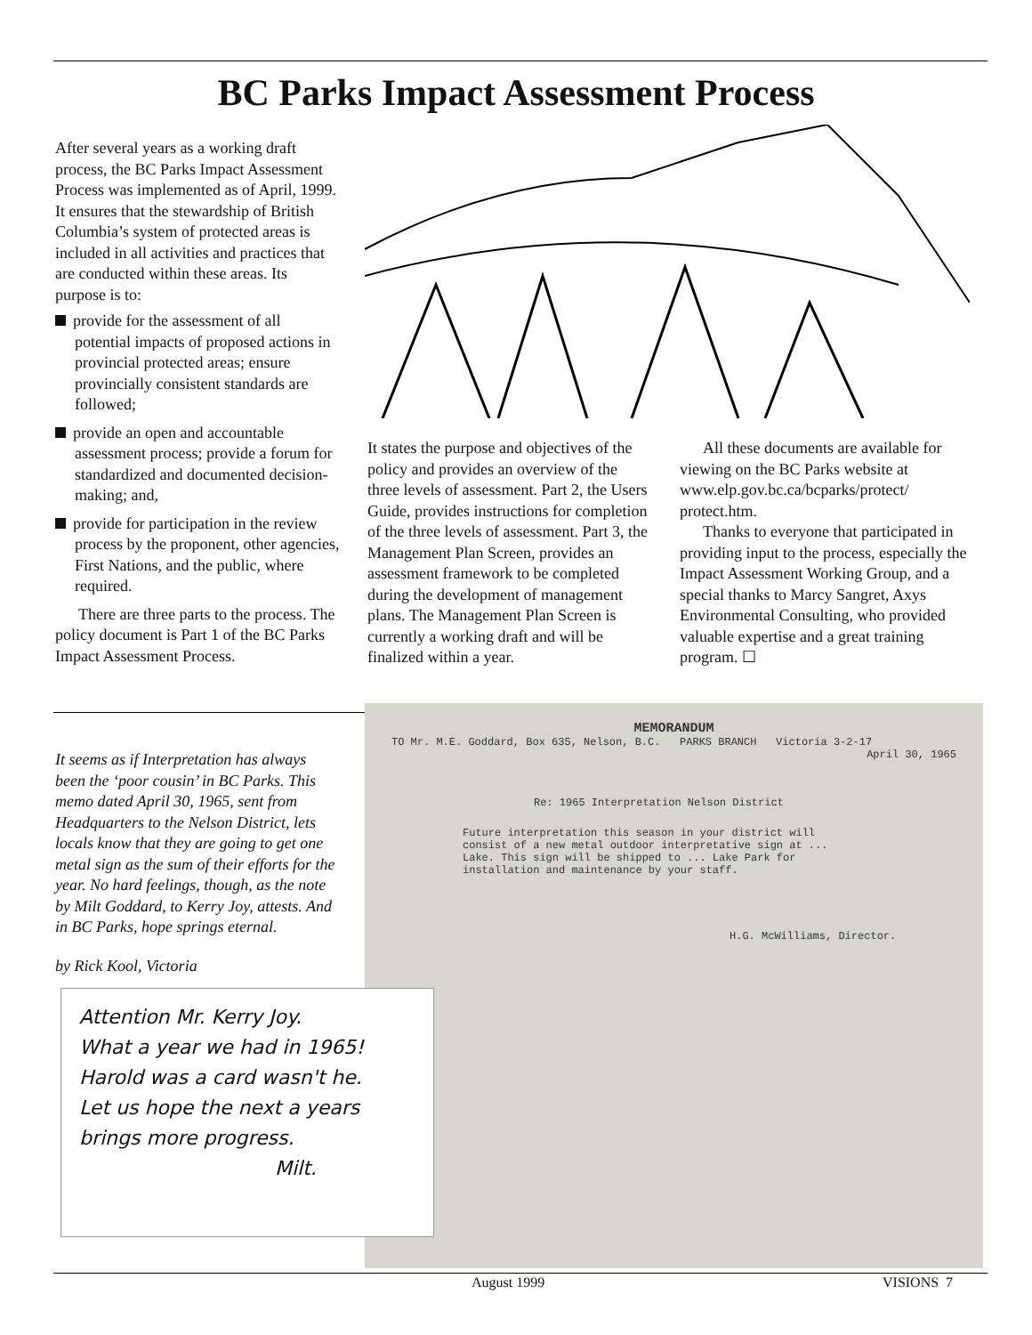BC Parks Impact Assessment Process
After several years as a working draft process, the BC Parks Impact Assessment Process was implemented as of April, 1999. It ensures that the stewardship of British Columbia’s system of protected areas is included in all activities and practices that are conducted within these areas. Its purpose is to:
provide for the assessment of all potential impacts of proposed actions in provincial protected areas; ensure provincially consistent standards are followed;
provide an open and accountable assessment process; provide a forum for standardized and documented decision-making; and,
provide for participation in the review process by the proponent, other agencies, First Nations, and the public, where required.
There are three parts to the process. The policy document is Part 1 of the BC Parks Impact Assessment Process.
It states the purpose and objectives of the policy and provides an overview of the three levels of assessment. Part 2, the Users Guide, provides instructions for completion of the three levels of assessment. Part 3, the Management Plan Screen, provides an assessment framework to be completed during the development of management plans. The Management Plan Screen is currently a working draft and will be finalized within a year.
All these documents are available for viewing on the BC Parks website at www.elp.gov.bc.ca/bcparks/protect/ protect.htm.
Thanks to everyone that participated in providing input to the process, especially the Impact Assessment Working Group, and a special thanks to Marcy Sangret, Axys Environmental Consulting, who provided valuable expertise and a great training program. ☐
It seems as if Interpretation has always been the ‘poor cousin’ in BC Parks. This memo dated April 30, 1965, sent from Headquarters to the Nelson District, lets locals know that they are going to get one metal sign as the sum of their efforts for the year. No hard feelings, though, as the note by Milt Goddard, to Kerry Joy, attests. And in BC Parks, hope springs eternal.
by Rick Kool, Victoria
MEMORANDUM
TO Mr. M.E. Goddard, Box 635, Nelson, B.C. PARKS BRANCH Victoria 3-2-17
April 30, 1965
Re: 1965 Interpretation Nelson District
Future interpretation this season in your district will consist of a new metal outdoor interpretative sign at ... Lake. This sign will be shipped to ... Lake Park for installation and maintenance by your staff.
H.G. McWilliams, Director.
Attention Mr. Kerry Joy.
What a year we had in 1965! Harold was a card wasn't he.
Let us hope the next a years brings more progress.
Milt.
August 1999 VISIONS 7